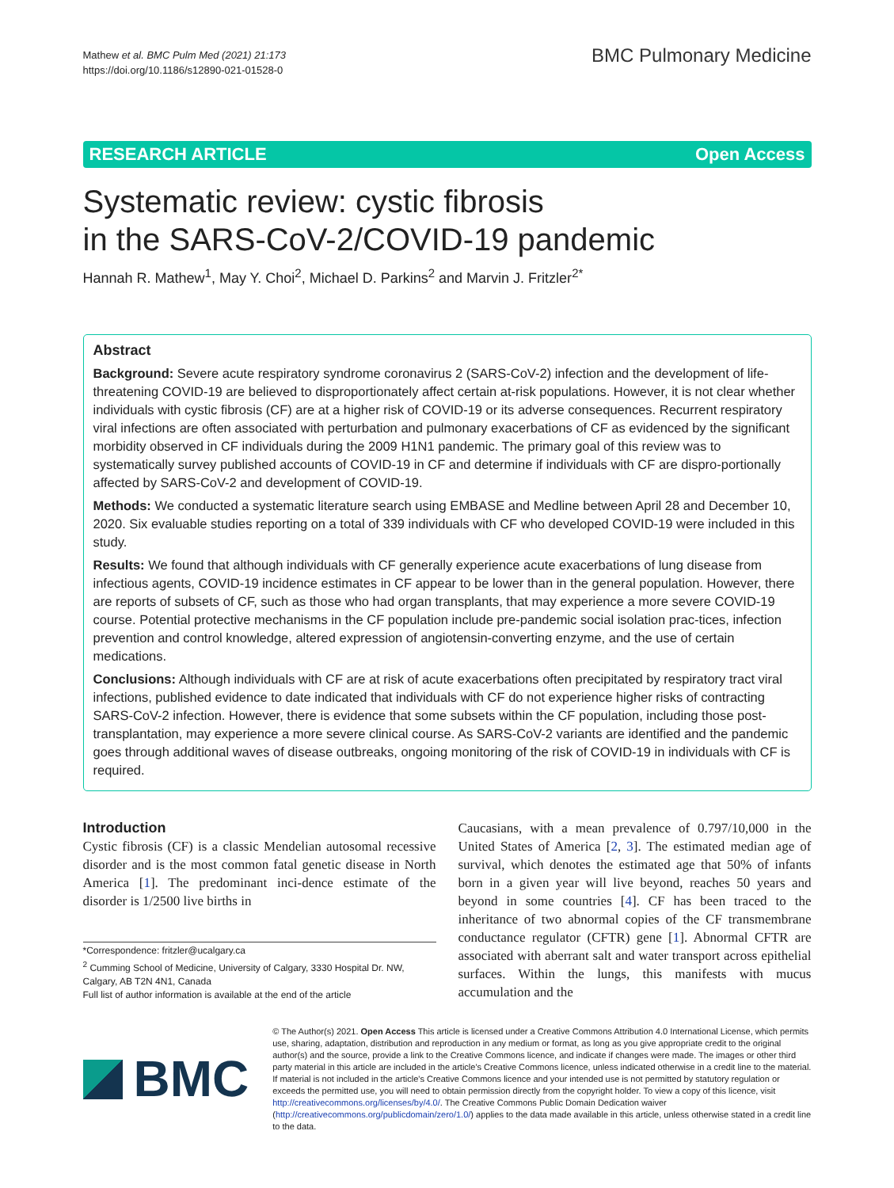Mathew et al. BMC Pulm Med (2021) 21:173
https://doi.org/10.1186/s12890-021-01528-0
BMC Pulmonary Medicine
RESEARCH ARTICLE Open Access
Systematic review: cystic fibrosis
in the SARS-CoV-2/COVID-19 pandemic
Hannah R. Mathew<sup>1</sup>, May Y. Choi<sup>2</sup>, Michael D. Parkins<sup>2</sup> and Marvin J. Fritzler<sup>2*</sup>
Abstract
Background: Severe acute respiratory syndrome coronavirus 2 (SARS-CoV-2) infection and the development of life-threatening COVID-19 are believed to disproportionately affect certain at-risk populations. However, it is not clear whether individuals with cystic fibrosis (CF) are at a higher risk of COVID-19 or its adverse consequences. Recurrent respiratory viral infections are often associated with perturbation and pulmonary exacerbations of CF as evidenced by the significant morbidity observed in CF individuals during the 2009 H1N1 pandemic. The primary goal of this review was to systematically survey published accounts of COVID-19 in CF and determine if individuals with CF are dispro-portionally affected by SARS-CoV-2 and development of COVID-19.
Methods: We conducted a systematic literature search using EMBASE and Medline between April 28 and December 10, 2020. Six evaluable studies reporting on a total of 339 individuals with CF who developed COVID-19 were included in this study.
Results: We found that although individuals with CF generally experience acute exacerbations of lung disease from infectious agents, COVID-19 incidence estimates in CF appear to be lower than in the general population. However, there are reports of subsets of CF, such as those who had organ transplants, that may experience a more severe COVID-19 course. Potential protective mechanisms in the CF population include pre-pandemic social isolation prac-tices, infection prevention and control knowledge, altered expression of angiotensin-converting enzyme, and the use of certain medications.
Conclusions: Although individuals with CF are at risk of acute exacerbations often precipitated by respiratory tract viral infections, published evidence to date indicated that individuals with CF do not experience higher risks of contracting SARS-CoV-2 infection. However, there is evidence that some subsets within the CF population, including those post-transplantation, may experience a more severe clinical course. As SARS-CoV-2 variants are identified and the pandemic goes through additional waves of disease outbreaks, ongoing monitoring of the risk of COVID-19 in individuals with CF is required.
Introduction
Cystic fibrosis (CF) is a classic Mendelian autosomal recessive disorder and is the most common fatal genetic disease in North America [1]. The predominant inci-dence estimate of the disorder is 1/2500 live births in
*Correspondence: fritzler@ucalgary.ca
<sup>2</sup> Cumming School of Medicine, University of Calgary, 3330 Hospital Dr. NW, Calgary, AB T2N 4N1, Canada
Full list of author information is available at the end of the article
Caucasians, with a mean prevalence of 0.797/10,000 in the United States of America [2, 3]. The estimated median age of survival, which denotes the estimated age that 50% of infants born in a given year will live beyond, reaches 50 years and beyond in some countries [4]. CF has been traced to the inheritance of two abnormal copies of the CF transmembrane conductance regulator (CFTR) gene [1]. Abnormal CFTR are associated with aberrant salt and water transport across epithelial surfaces. Within the lungs, this manifests with mucus accumulation and the
BMC
© The Author(s) 2021. Open Access This article is licensed under a Creative Commons Attribution 4.0 International License, which permits use, sharing, adaptation, distribution and reproduction in any medium or format, as long as you give appropriate credit to the original author(s) and the source, provide a link to the Creative Commons licence, and indicate if changes were made. The images or other third party material in this article are included in the article's Creative Commons licence, unless indicated otherwise in a credit line to the material. If material is not included in the article's Creative Commons licence and your intended use is not permitted by statutory regulation or exceeds the permitted use, you will need to obtain permission directly from the copyright holder. To view a copy of this licence, visit http://creativecommons.org/licenses/by/4.0/. The Creative Commons Public Domain Dedication waiver (http://creativecommons.org/publicdomain/zero/1.0/) applies to the data made available in this article, unless otherwise stated in a credit line to the data.